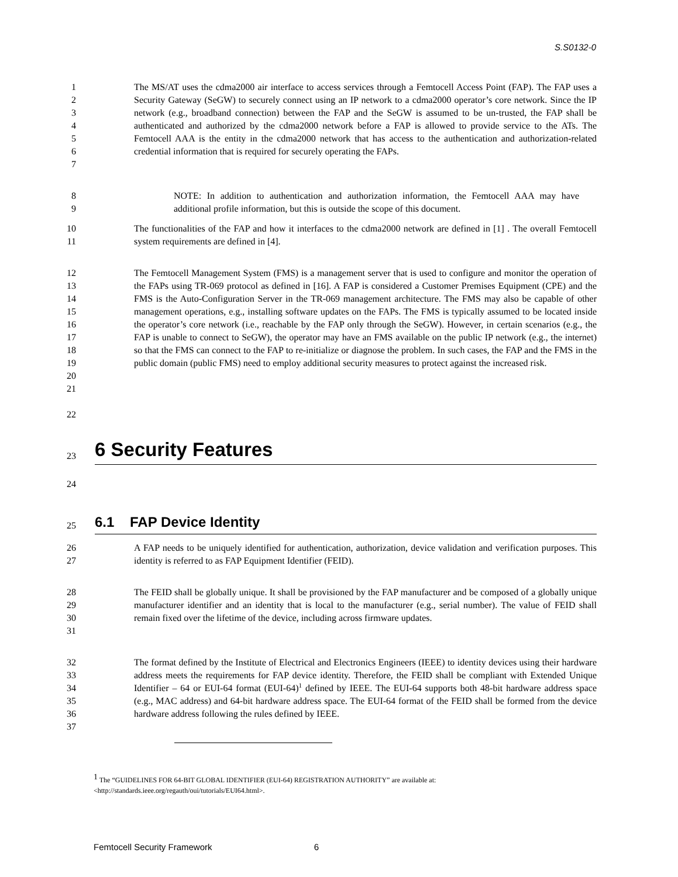S.S0132-0
1
2
3
4
5
6
7
The MS/AT uses the cdma2000 air interface to access services through a Femtocell Access Point (FAP). The FAP uses a Security Gateway (SeGW) to securely connect using an IP network to a cdma2000 operator’s core network. Since the IP network (e.g., broadband connection) between the FAP and the SeGW is assumed to be un-trusted, the FAP shall be authenticated and authorized by the cdma2000 network before a FAP is allowed to provide service to the ATs. The Femtocell AAA is the entity in the cdma2000 network that has access to the authentication and authorization-related credential information that is required for securely operating the FAPs.
8
9
NOTE: In addition to authentication and authorization information, the Femtocell AAA may have additional profile information, but this is outside the scope of this document.
10
11
The functionalities of the FAP and how it interfaces to the cdma2000 network are defined in [1] . The overall Femtocell system requirements are defined in [4].
12
13
14
15
16
17
18
19
20
21
The Femtocell Management System (FMS) is a management server that is used to configure and monitor the operation of the FAPs using TR-069 protocol as defined in [16]. A FAP is considered a Customer Premises Equipment (CPE) and the FMS is the Auto-Configuration Server in the TR-069 management architecture. The FMS may also be capable of other management operations, e.g., installing software updates on the FAPs. The FMS is typically assumed to be located inside the operator’s core network (i.e., reachable by the FAP only through the SeGW). However, in certain scenarios (e.g., the FAP is unable to connect to SeGW), the operator may have an FMS available on the public IP network (e.g., the internet) so that the FMS can connect to the FAP to re-initialize or diagnose the problem. In such cases, the FAP and the FMS in the public domain (public FMS) need to employ additional security measures to protect against the increased risk.
22
23
6 Security Features
24
25
6.1 FAP Device Identity
26
27
A FAP needs to be uniquely identified for authentication, authorization, device validation and verification purposes. This identity is referred to as FAP Equipment Identifier (FEID).
28
29
30
31
The FEID shall be globally unique. It shall be provisioned by the FAP manufacturer and be composed of a globally unique manufacturer identifier and an identity that is local to the manufacturer (e.g., serial number). The value of FEID shall remain fixed over the lifetime of the device, including across firmware updates.
32
33
34
35
36
37
The format defined by the Institute of Electrical and Electronics Engineers (IEEE) to identity devices using their hardware address meets the requirements for FAP device identity. Therefore, the FEID shall be compliant with Extended Unique Identifier – 64 or EUI-64 format (EUI-64)<sup>1</sup> defined by IEEE. The EUI-64 supports both 48-bit hardware address space (e.g., MAC address) and 64-bit hardware address space. The EUI-64 format of the FEID shall be formed from the device hardware address following the rules defined by IEEE.
<sup>1</sup> The “GUIDELINES FOR 64-BIT GLOBAL IDENTIFIER (EUI-64) REGISTRATION AUTHORITY” are available at:
<http://standards.ieee.org/regauth/oui/tutorials/EUI64.html>.
Femtocell Security Framework 6